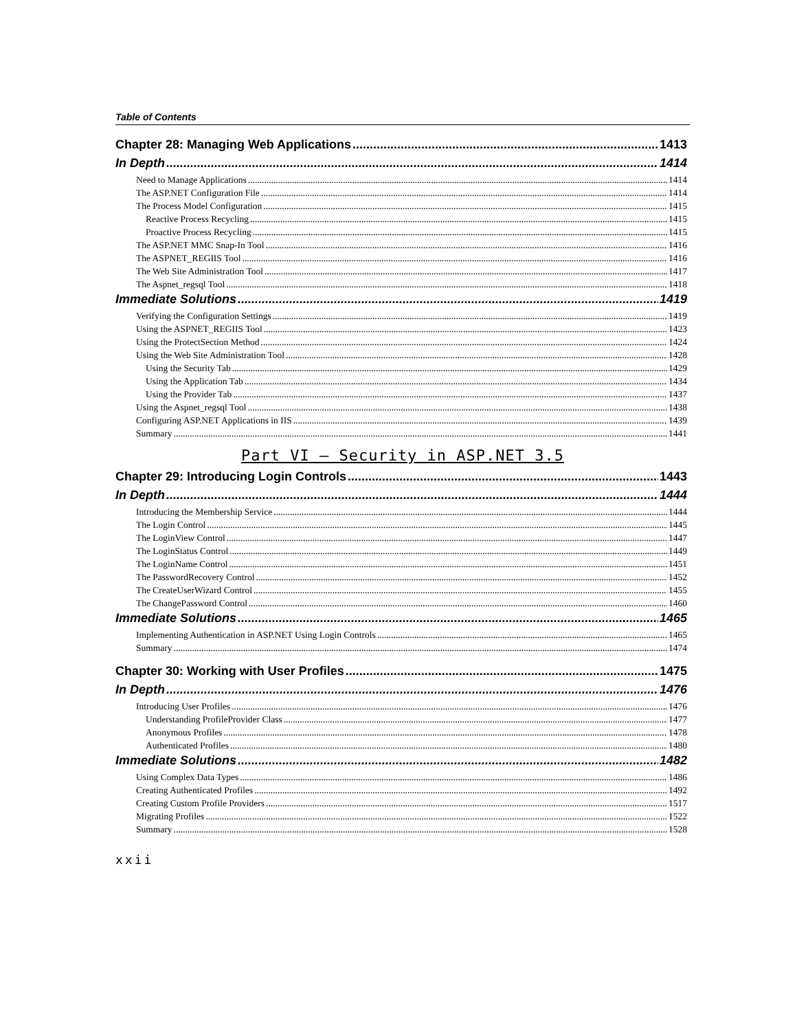Table of Contents
Chapter 28: Managing Web Applications 1413
In Depth 1414
Need to Manage Applications 1414
The ASP.NET Configuration File 1414
The Process Model Configuration 1415
Reactive Process Recycling 1415
Proactive Process Recycling 1415
The ASP.NET MMC Snap-In Tool 1416
The ASPNET_REGIIS Tool 1416
The Web Site Administration Tool 1417
The Aspnet_regsql Tool 1418
Immediate Solutions 1419
Verifying the Configuration Settings 1419
Using the ASPNET_REGIIS Tool 1423
Using the ProtectSection Method 1424
Using the Web Site Administration Tool 1428
Using the Security Tab 1429
Using the Application Tab 1434
Using the Provider Tab 1437
Using the Aspnet_regsql Tool 1438
Configuring ASP.NET Applications in IIS 1439
Summary 1441
Part VI – Security in ASP.NET 3.5
Chapter 29: Introducing Login Controls 1443
In Depth 1444
Introducing the Membership Service 1444
The Login Control 1445
The LoginView Control 1447
The LoginStatus Control 1449
The LoginName Control 1451
The PasswordRecovery Control 1452
The CreateUserWizard Control 1455
The ChangePassword Control 1460
Immediate Solutions 1465
Implementing Authentication in ASP.NET Using Login Controls 1465
Summary 1474
Chapter 30: Working with User Profiles 1475
In Depth 1476
Introducing User Profiles 1476
Understanding ProfileProvider Class 1477
Anonymous Profiles 1478
Authenticated Profiles 1480
Immediate Solutions 1482
Using Complex Data Types 1486
Creating Authenticated Profiles 1492
Creating Custom Profile Providers 1517
Migrating Profiles 1522
Summary 1528
xxii